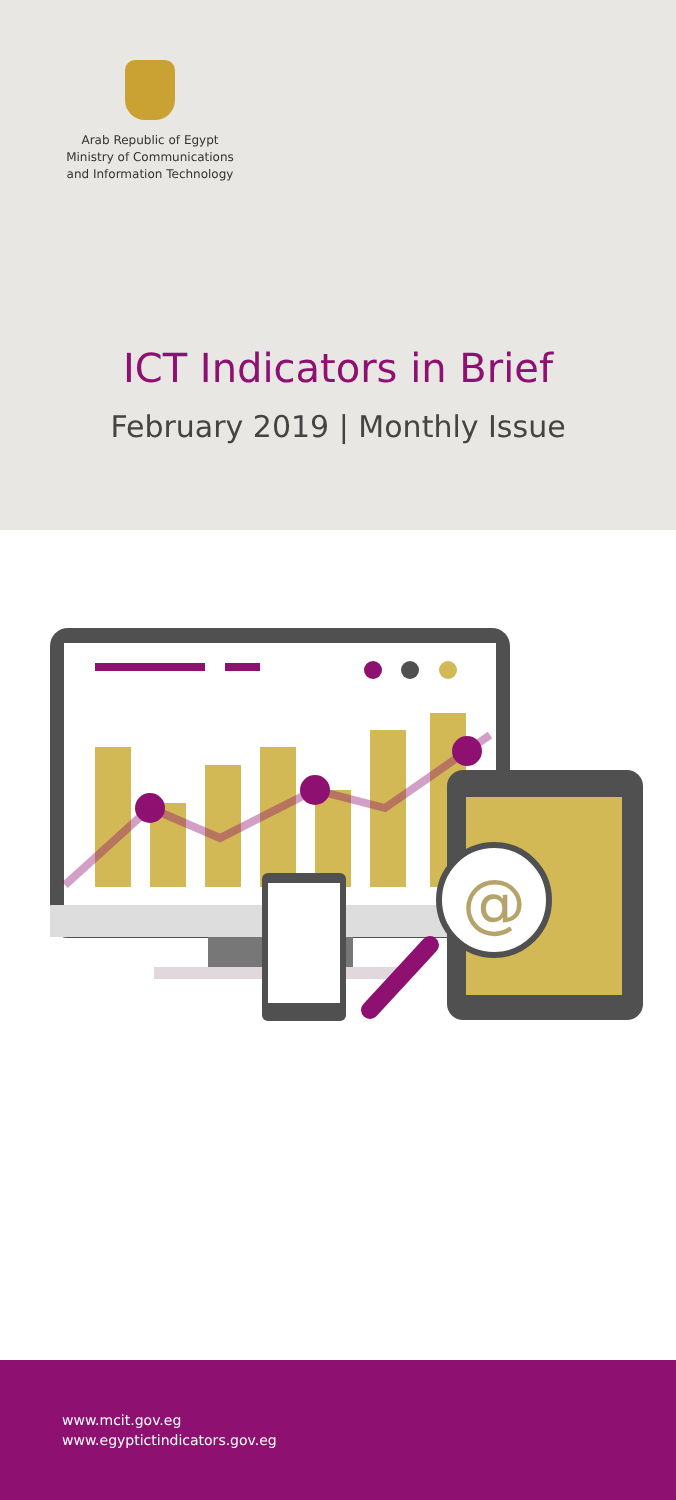Arab Republic of Egypt
Ministry of Communications
and Information Technology
ICT Indicators in Brief
February 2019 | Monthly Issue
@
www.mcit.gov.eg
www.egyptictindicators.gov.eg